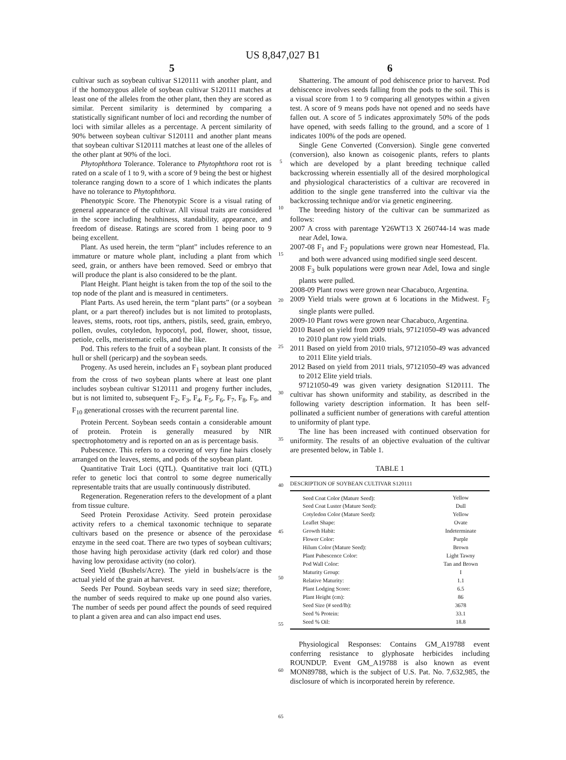US 8,847,027 B1
5
cultivar such as soybean cultivar S120111 with another plant, and if the homozygous allele of soybean cultivar S120111 matches at least one of the alleles from the other plant, then they are scored as similar. Percent similarity is determined by comparing a statistically significant number of loci and recording the number of loci with similar alleles as a percentage. A percent similarity of 90% between soybean cultivar S120111 and another plant means that soybean cultivar S120111 matches at least one of the alleles of the other plant at 90% of the loci.
Phytophthora Tolerance. Tolerance to Phytophthora root rot is rated on a scale of 1 to 9, with a score of 9 being the best or highest tolerance ranging down to a score of 1 which indicates the plants have no tolerance to Phytophthora.
Phenotypic Score. The Phenotypic Score is a visual rating of general appearance of the cultivar. All visual traits are considered in the score including healthiness, standability, appearance, and freedom of disease. Ratings are scored from 1 being poor to 9 being excellent.
Plant. As used herein, the term “plant” includes reference to an immature or mature whole plant, including a plant from which seed, grain, or anthers have been removed. Seed or embryo that will produce the plant is also considered to be the plant.
Plant Height. Plant height is taken from the top of the soil to the top node of the plant and is measured in centimeters.
Plant Parts. As used herein, the term “plant parts” (or a soybean plant, or a part thereof) includes but is not limited to protoplasts, leaves, stems, roots, root tips, anthers, pistils, seed, grain, embryo, pollen, ovules, cotyledon, hypocotyl, pod, flower, shoot, tissue, petiole, cells, meristematic cells, and the like.
Pod. This refers to the fruit of a soybean plant. It consists of the hull or shell (pericarp) and the soybean seeds.
Progeny. As used herein, includes an F<sub>1</sub> soybean plant produced from the cross of two soybean plants where at least one plant includes soybean cultivar S120111 and progeny further includes, but is not limited to, subsequent F<sub>2</sub>, F<sub>3</sub>, F<sub>4</sub>, F<sub>5</sub>, F<sub>6</sub>, F<sub>7</sub>, F<sub>8</sub>, F<sub>9</sub>, and F<sub>10</sub> generational crosses with the recurrent parental line.
Protein Percent. Soybean seeds contain a considerable amount of protein. Protein is generally measured by NIR spectrophotometry and is reported on an as is percentage basis.
Pubescence. This refers to a covering of very fine hairs closely arranged on the leaves, stems, and pods of the soybean plant.
Quantitative Trait Loci (QTL). Quantitative trait loci (QTL) refer to genetic loci that control to some degree numerically representable traits that are usually continuously distributed.
Regeneration. Regeneration refers to the development of a plant from tissue culture.
Seed Protein Peroxidase Activity. Seed protein peroxidase activity refers to a chemical taxonomic technique to separate cultivars based on the presence or absence of the peroxidase enzyme in the seed coat. There are two types of soybean cultivars; those having high peroxidase activity (dark red color) and those having low peroxidase activity (no color).
Seed Yield (Bushels/Acre). The yield in bushels/acre is the actual yield of the grain at harvest.
Seeds Per Pound. Soybean seeds vary in seed size; therefore, the number of seeds required to make up one pound also varies. The number of seeds per pound affect the pounds of seed required to plant a given area and can also impact end uses.
5
10
15
20
25
30
35
40
45
50
55
60
65
6
Shattering. The amount of pod dehiscence prior to harvest. Pod dehiscence involves seeds falling from the pods to the soil. This is a visual score from 1 to 9 comparing all genotypes within a given test. A score of 9 means pods have not opened and no seeds have fallen out. A score of 5 indicates approximately 50% of the pods have opened, with seeds falling to the ground, and a score of 1 indicates 100% of the pods are opened.
Single Gene Converted (Conversion). Single gene converted (conversion), also known as coisogenic plants, refers to plants which are developed by a plant breeding technique called backcrossing wherein essentially all of the desired morphological and physiological characteristics of a cultivar are recovered in addition to the single gene transferred into the cultivar via the backcrossing technique and/or via genetic engineering.
The breeding history of the cultivar can be summarized as follows:
2007 A cross with parentage Y26WT13 X 260744-14 was made near Adel, Iowa.
2007-08 F<sub>1</sub> and F<sub>2</sub> populations were grown near Homestead, Fla. and both were advanced using modified single seed descent.
2008 F<sub>3</sub> bulk populations were grown near Adel, Iowa and single plants were pulled.
2008-09 Plant rows were grown near Chacabuco, Argentina.
2009 Yield trials were grown at 6 locations in the Midwest. F<sub>5</sub> single plants were pulled.
2009-10 Plant rows were grown near Chacabuco, Argentina.
2010 Based on yield from 2009 trials, 97121050-49 was advanced to 2010 plant row yield trials.
2011 Based on yield from 2010 trials, 97121050-49 was advanced to 2011 Elite yield trials.
2012 Based on yield from 2011 trials, 97121050-49 was advanced to 2012 Elite yield trials.
97121050-49 was given variety designation S120111. The cultivar has shown uniformity and stability, as described in the following variety description information. It has been self-pollinated a sufficient number of generations with careful attention to uniformity of plant type.
The line has been increased with continued observation for uniformity. The results of an objective evaluation of the cultivar are presented below, in Table 1.
TABLE 1
| DESCRIPTION OF SOYBEAN CULTIVAR S120111 | |
| --- | --- |
| Seed Coat Color (Mature Seed): | Yellow |
| Seed Coat Luster (Mature Seed): | Dull |
| Cotyledon Color (Mature Seed): | Yellow |
| Leaflet Shape: | Ovate |
| Growth Habit: | Indeterminate |
| Flower Color: | Purple |
| Hilum Color (Mature Seed): | Brown |
| Plant Pubescence Color: | Light Tawny |
| Pod Wall Color: | Tan and Brown |
| Maturity Group: | I |
| Relative Maturity: | 1.1 |
| Plant Lodging Score: | 6.5 |
| Plant Height (cm): | 86 |
| Seed Size (# seed/lb): | 3678 |
| Seed % Protein: | 33.1 |
| Seed % Oil: | 18.8 |
Physiological Responses: Contains GM_A19788 event conferring resistance to glyphosate herbicides including ROUNDUP. Event GM_A19788 is also known as event MON89788, which is the subject of U.S. Pat. No. 7,632,985, the disclosure of which is incorporated herein by reference.